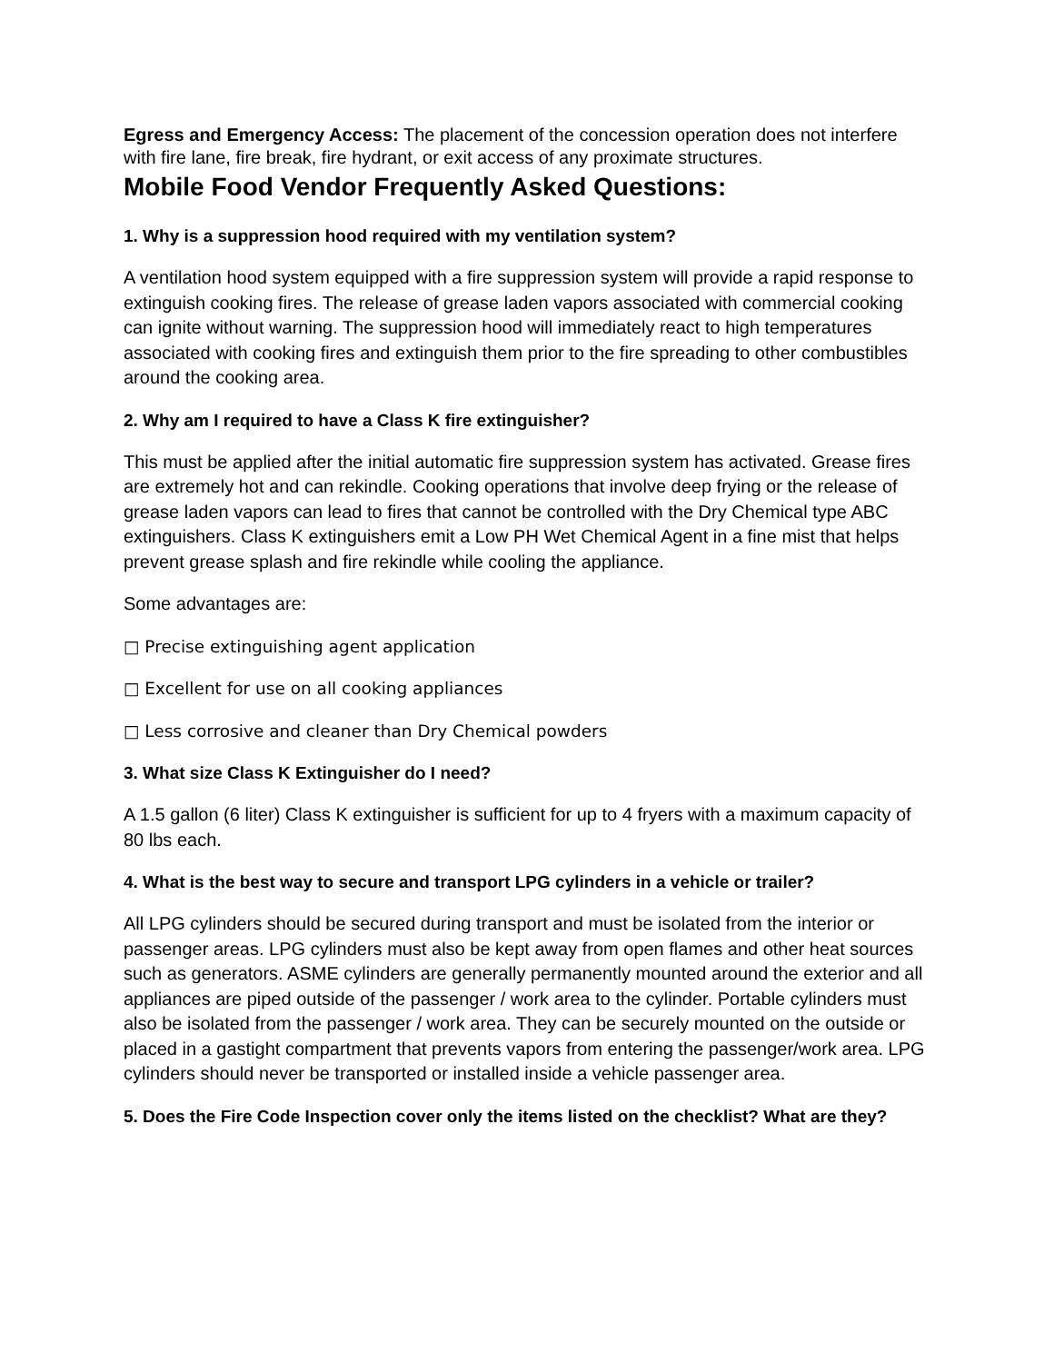Egress and Emergency Access: The placement of the concession operation does not interfere with fire lane, fire break, fire hydrant, or exit access of any proximate structures.
Mobile Food Vendor Frequently Asked Questions:
1. Why is a suppression hood required with my ventilation system?
A ventilation hood system equipped with a fire suppression system will provide a rapid response to extinguish cooking fires. The release of grease laden vapors associated with commercial cooking can ignite without warning. The suppression hood will immediately react to high temperatures associated with cooking fires and extinguish them prior to the fire spreading to other combustibles around the cooking area.
2. Why am I required to have a Class K fire extinguisher?
This must be applied after the initial automatic fire suppression system has activated. Grease fires are extremely hot and can rekindle. Cooking operations that involve deep frying or the release of grease laden vapors can lead to fires that cannot be controlled with the Dry Chemical type ABC extinguishers. Class K extinguishers emit a Low PH Wet Chemical Agent in a fine mist that helps prevent grease splash and fire rekindle while cooling the appliance.
Some advantages are:
□ Precise extinguishing agent application
□ Excellent for use on all cooking appliances
□ Less corrosive and cleaner than Dry Chemical powders
3. What size Class K Extinguisher do I need?
A 1.5 gallon (6 liter) Class K extinguisher is sufficient for up to 4 fryers with a maximum capacity of 80 lbs each.
4. What is the best way to secure and transport LPG cylinders in a vehicle or trailer?
All LPG cylinders should be secured during transport and must be isolated from the interior or passenger areas. LPG cylinders must also be kept away from open flames and other heat sources such as generators. ASME cylinders are generally permanently mounted around the exterior and all appliances are piped outside of the passenger / work area to the cylinder. Portable cylinders must also be isolated from the passenger / work area. They can be securely mounted on the outside or placed in a gastight compartment that prevents vapors from entering the passenger/work area. LPG cylinders should never be transported or installed inside a vehicle passenger area.
5. Does the Fire Code Inspection cover only the items listed on the checklist? What are they?